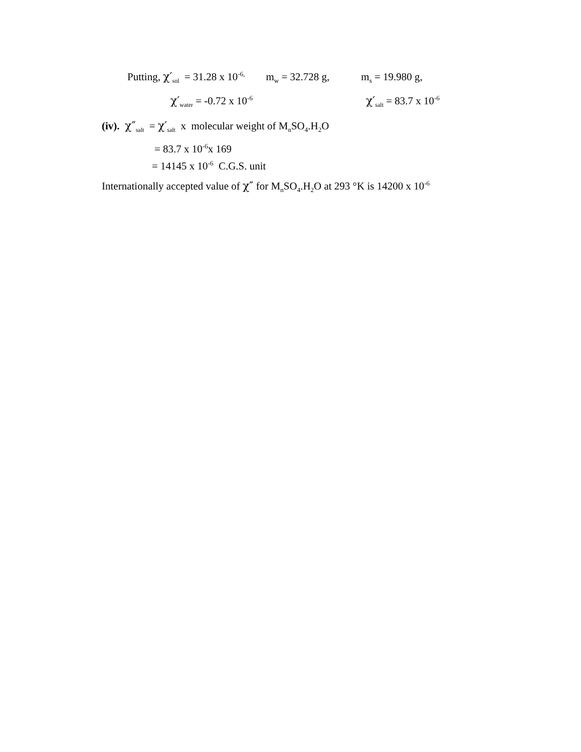Putting, χ′<sub>sol</sub> = 31.28 x 10<sup>-6,</sup> m<sub>w</sub> = 32.728 g, m<sub>s</sub> = 19.980 g,
χ′<sub>water</sub> = -0.72 x 10<sup>-6</sup> χ′<sub>salt</sub> = 83.7 x 10<sup>-6</sup>
(iv). χ″<sub>salt</sub> = χ′<sub>salt</sub> x molecular weight of M<sub>n</sub>SO<sub>4</sub>.H<sub>2</sub>O
= 83.7 x 10<sup>-6</sup>x 169
= 14145 x 10<sup>-6</sup> C.G.S. unit
Internationally accepted value of χ″ for M<sub>n</sub>SO<sub>4</sub>.H<sub>2</sub>O at 293 °K is 14200 x 10<sup>-6</sup>